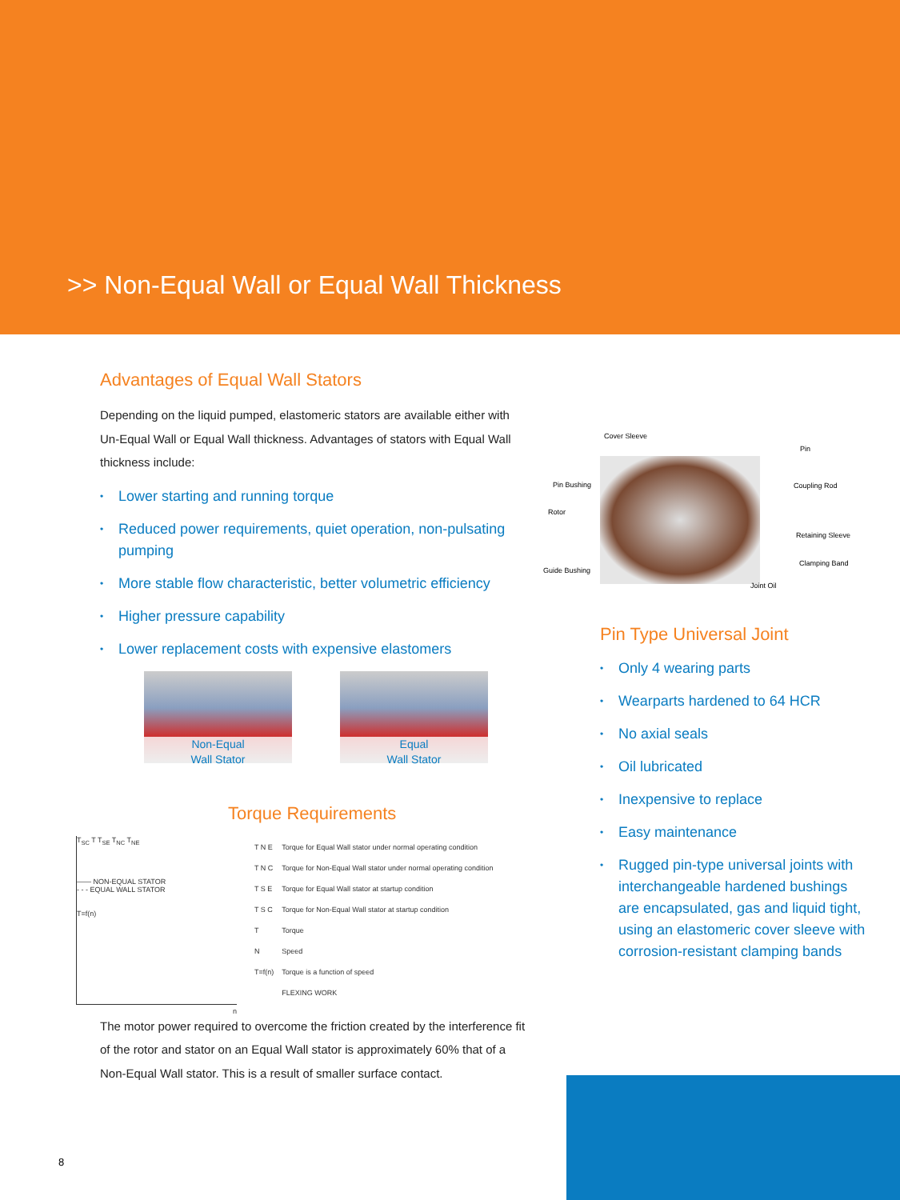>> Non-Equal Wall or Equal Wall Thickness
Advantages of Equal Wall Stators
Depending on the liquid pumped, elastomeric stators are available either with Un-Equal Wall or Equal Wall thickness. Advantages of stators with Equal Wall thickness include:
• Lower starting and running torque
• Reduced power requirements, quiet operation, non-pulsating pumping
• More stable flow characteristic, better volumetric efficiency
• Higher pressure capability
• Lower replacement costs with expensive elastomers
Non-Equal
Wall Stator
Equal
Wall Stator
Torque Requirements
T<sub>SC</sub> T T<sub>SE</sub> T<sub>NC</sub> T<sub>NE</sub>
—— NON-EQUAL STATOR
- - - EQUAL WALL STATOR
T=f(n)
n
| T N E | Torque for Equal Wall stator under normal operating condition |
| T N C | Torque for Non-Equal Wall stator under normal operating condition |
| T S E | Torque for Equal Wall stator at startup condition |
| T S C | Torque for Non-Equal Wall stator at startup condition |
| T | Torque |
| N | Speed |
| T=f(n) | Torque is a function of speed |
| | FLEXING WORK |
The motor power required to overcome the friction created by the interference fit of the rotor and stator on an Equal Wall stator is approximately 60% that of a Non-Equal Wall stator. This is a result of smaller surface contact.
Cover Sleeve
Pin
Pin Bushing Coupling Rod
Rotor
Retaining Sleeve
Guide Bushing
Clamping Band
Joint Oil
Pin Type Universal Joint
• Only 4 wearing parts
• Wearparts hardened to 64 HCR
• No axial seals
• Oil lubricated
• Inexpensive to replace
• Easy maintenance
• Rugged pin-type universal joints with interchangeable hardened bushings are encapsulated, gas and liquid tight, using an elastomeric cover sleeve with corrosion-resistant clamping bands
8